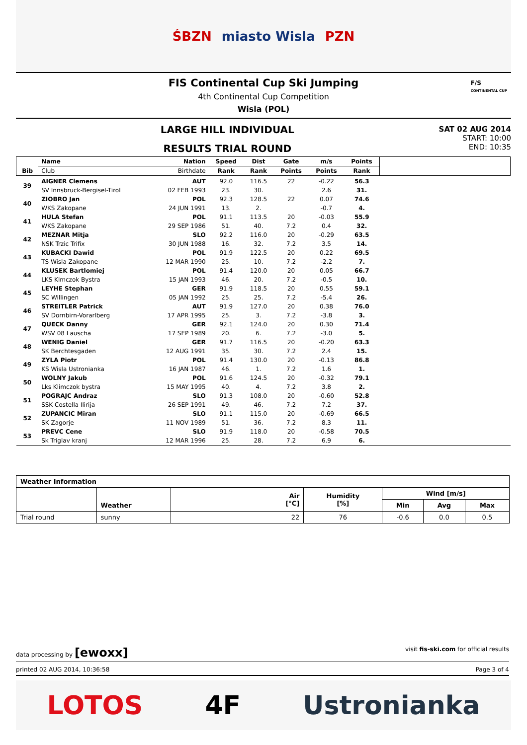ŚBZN miasto Wisla PZN
FIS Continental Cup Ski Jumping
4th Continental Cup Competition
Wisla (POL)
F/S
CONTINENTAL CUP
LARGE HILL INDIVIDUAL
RESULTS TRIAL ROUND
SAT 02 AUG 2014
START: 10:00
END: 10:35
| Bib | Name | Nation | Speed | Dist | Gate | m/s | Points | |
| --- | --- | --- | --- | --- | --- | --- | --- | --- |
| | Club | Birthdate | Rank | Rank | Points | Points | Rank | |
| 39 | AIGNER Clemens | AUT | 92.0 | 116.5 | 22 | -0.22 | 56.3 | |
| | SV Innsbruck-Bergisel-Tirol | 02 FEB 1993 | 23. | 30. | | 2.6 | 31. | |
| 40 | ZIOBRO Jan | POL | 92.3 | 128.5 | 22 | 0.07 | 74.6 | |
| | WKS Zakopane | 24 JUN 1991 | 13. | 2. | | -0.7 | 4. | |
| 41 | HULA Stefan | POL | 91.1 | 113.5 | 20 | -0.03 | 55.9 | |
| | WKS Zakopane | 29 SEP 1986 | 51. | 40. | 7.2 | 0.4 | 32. | |
| 42 | MEZNAR Mitja | SLO | 92.2 | 116.0 | 20 | -0.29 | 63.5 | |
| | NSK Trzic Trifix | 30 JUN 1988 | 16. | 32. | 7.2 | 3.5 | 14. | |
| 43 | KUBACKI Dawid | POL | 91.9 | 122.5 | 20 | 0.22 | 69.5 | |
| | TS Wisla Zakopane | 12 MAR 1990 | 25. | 10. | 7.2 | -2.2 | 7. | |
| 44 | KLUSEK Bartlomiej | POL | 91.4 | 120.0 | 20 | 0.05 | 66.7 | |
| | LKS Klmczok Bystra | 15 JAN 1993 | 46. | 20. | 7.2 | -0.5 | 10. | |
| 45 | LEYHE Stephan | GER | 91.9 | 118.5 | 20 | 0.55 | 59.1 | |
| | SC Willingen | 05 JAN 1992 | 25. | 25. | 7.2 | -5.4 | 26. | |
| 46 | STREITLER Patrick | AUT | 91.9 | 127.0 | 20 | 0.38 | 76.0 | |
| | SV Dornbirn-Vorarlberg | 17 APR 1995 | 25. | 3. | 7.2 | -3.8 | 3. | |
| 47 | QUECK Danny | GER | 92.1 | 124.0 | 20 | 0.30 | 71.4 | |
| | WSV 08 Lauscha | 17 SEP 1989 | 20. | 6. | 7.2 | -3.0 | 5. | |
| 48 | WENIG Daniel | GER | 91.7 | 116.5 | 20 | -0.20 | 63.3 | |
| | SK Berchtesgaden | 12 AUG 1991 | 35. | 30. | 7.2 | 2.4 | 15. | |
| 49 | ZYLA Piotr | POL | 91.4 | 130.0 | 20 | -0.13 | 86.8 | |
| | KS Wisla Ustronianka | 16 JAN 1987 | 46. | 1. | 7.2 | 1.6 | 1. | |
| 50 | WOLNY Jakub | POL | 91.6 | 124.5 | 20 | -0.32 | 79.1 | |
| | Lks Klimczok bystra | 15 MAY 1995 | 40. | 4. | 7.2 | 3.8 | 2. | |
| 51 | POGRAJC Andraz | SLO | 91.3 | 108.0 | 20 | -0.60 | 52.8 | |
| | SSK Costella Ilirija | 26 SEP 1991 | 49. | 46. | 7.2 | 7.2 | 37. | |
| 52 | ZUPANCIC Miran | SLO | 91.1 | 115.0 | 20 | -0.69 | 66.5 | |
| | SK Zagorje | 11 NOV 1989 | 51. | 36. | 7.2 | 8.3 | 11. | |
| 53 | PREVC Cene | SLO | 91.9 | 118.0 | 20 | -0.58 | 70.5 | |
| | Sk Triglav kranj | 12 MAR 1996 | 25. | 28. | 7.2 | 6.9 | 6. | |
| Weather Information | | | | | | |
| --- | --- | --- | --- | --- | --- | --- |
| | Weather | Air [°C] | Humidity [%] | Wind [m/s] | | |
| | | | | Min | Avg | Max |
| Trial round | sunny | 22 | 76 | -0.6 | 0.0 | 0.5 |
data processing by [ewoxx] visit fis-ski.com for official results
printed 02 AUG 2014, 10:36:58 Page 3 of 4
LOTOS 4F Ustronianka